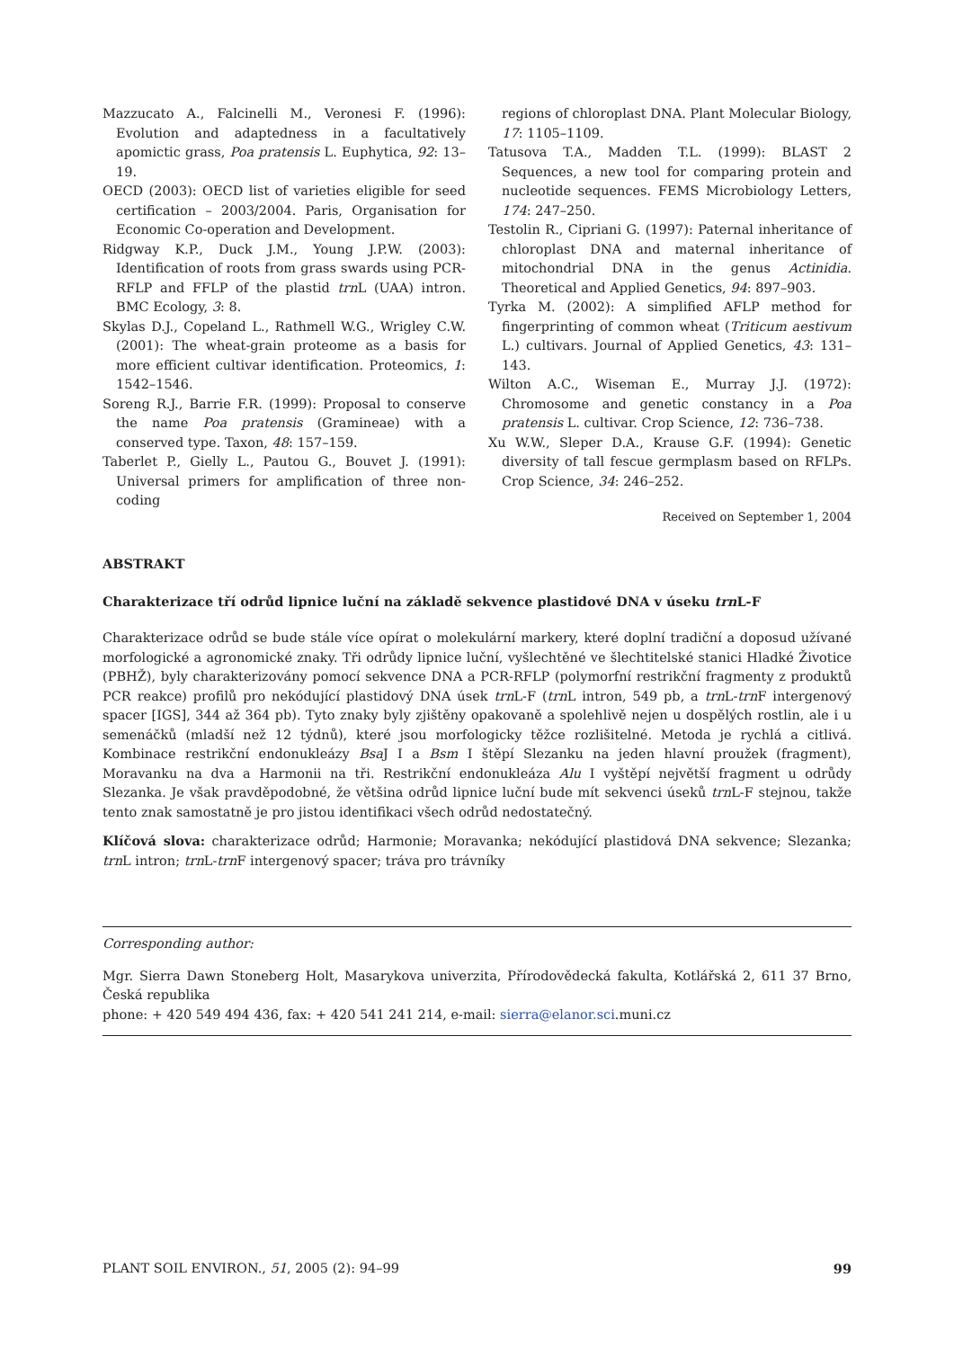Mazzucato A., Falcinelli M., Veronesi F. (1996): Evolution and adaptedness in a facultatively apomictic grass, Poa pratensis L. Euphytica, 92: 13–19.
OECD (2003): OECD list of varieties eligible for seed certification – 2003/2004. Paris, Organisation for Economic Co-operation and Development.
Ridgway K.P., Duck J.M., Young J.P.W. (2003): Identification of roots from grass swards using PCR-RFLP and FFLP of the plastid trn L (UAA) intron. BMC Ecology, 3: 8.
Skylas D.J., Copeland L., Rathmell W.G., Wrigley C.W. (2001): The wheat-grain proteome as a basis for more efficient cultivar identification. Proteomics, 1: 1542–1546.
Soreng R.J., Barrie F.R. (1999): Proposal to conserve the name Poa pratensis (Gramineae) with a conserved type. Taxon, 48: 157–159.
Taberlet P., Gielly L., Pautou G., Bouvet J. (1991): Universal primers for amplification of three non-coding
regions of chloroplast DNA. Plant Molecular Biology, 17: 1105–1109.
Tatusova T.A., Madden T.L. (1999): BLAST 2 Sequences, a new tool for comparing protein and nucleotide sequences. FEMS Microbiology Letters, 174: 247–250.
Testolin R., Cipriani G. (1997): Paternal inheritance of chloroplast DNA and maternal inheritance of mitochondrial DNA in the genus Actinidia. Theoretical and Applied Genetics, 94: 897–903.
Tyrka M. (2002): A simplified AFLP method for fingerprinting of common wheat (Triticum aestivum L.) cultivars. Journal of Applied Genetics, 43: 131–143.
Wilton A.C., Wiseman E., Murray J.J. (1972): Chromosome and genetic constancy in a Poa pratensis L. cultivar. Crop Science, 12: 736–738.
Xu W.W., Sleper D.A., Krause G.F. (1994): Genetic diversity of tall fescue germplasm based on RFLPs. Crop Science, 34: 246–252.
Received on September 1, 2004
ABSTRAKT
Charakterizace tří odrůd lipnice luční na základě sekvence plastidové DNA v úseku trn L-F
Charakterizace odrůd se bude stále více opírat o molekulární markery, které doplní tradiční a doposud užívané morfologické a agronomické znaky. Tři odrůdy lipnice luční, vyšlechtěné ve šlechtitelské stanici Hladké Životice (PBHŽ), byly charakterizovány pomocí sekvence DNA a PCR-RFLP (polymorfní restrikční fragmenty z produktů PCR reakce) profilů pro nekódující plastidový DNA úsek trn L-F (trn L intron, 549 pb, a trn L-trn F intergenový spacer [IGS], 344 až 364 pb). Tyto znaky byly zjištěny opakovaně a spolehlivě nejen u dospělých rostlin, ale i u semenáčků (mladší než 12 týdnů), které jsou morfologicky těžce rozlišitelné. Metoda je rychlá a citlivá. Kombinace restrikční endonukleázy Bsa J I a Bsm I štěpí Slezanku na jeden hlavní proužek (fragment), Moravanku na dva a Harmonii na tři. Restrikční endonukleáza Alu I vyštěpí největší fragment u odrůdy Slezanka. Je však pravděpodobné, že většina odrůd lipnice luční bude mít sekvenci úseků trn L-F stejnou, takže tento znak samostatně je pro jistou identifikaci všech odrůd nedostatečný.
Klíčová slova: charakterizace odrůd; Harmonie; Moravanka; nekódující plastidová DNA sekvence; Slezanka; trn L intron; trn L-trn F intergenový spacer; tráva pro trávníky
Corresponding author:
Mgr. Sierra Dawn Stoneberg Holt, Masarykova univerzita, Přírodovědecká fakulta, Kotlářská 2, 611 37 Brno, Česká republika
phone: + 420 549 494 436, fax: + 420 541 241 214, e-mail: sierra@elanor.sci.muni.cz
PLANT SOIL ENVIRON., 51, 2005 (2): 94–99 99